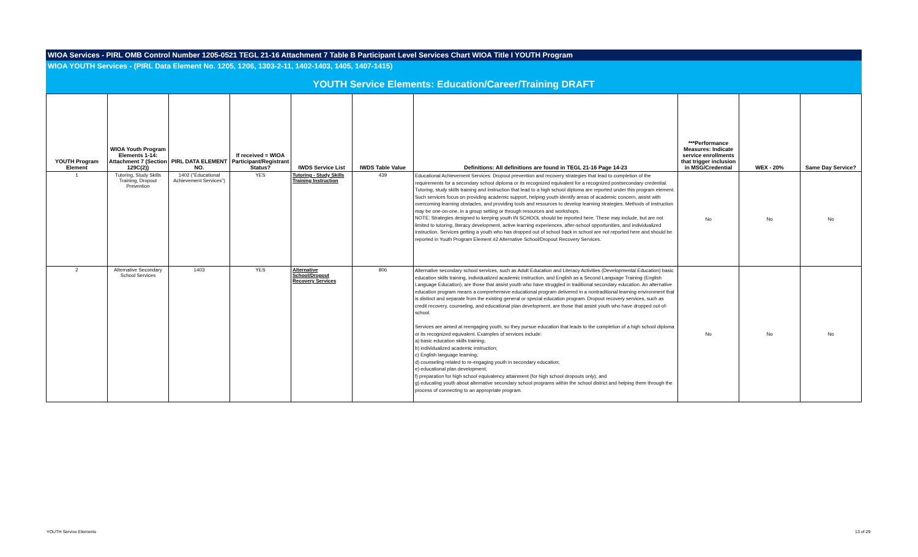WIOA Services - PIRL OMB Control Number 1205-0521 TEGL 21-16 Attachment 7 Table B Participant Level Services Chart WIOA Title I YOUTH Program
WIOA YOUTH Services - (PIRL Data Element No. 1205, 1206, 1303-2-11, 1402-1403, 1405, 1407-1415)
YOUTH Service Elements: Education/Career/Training DRAFT
| YOUTH Program Element | WIOA Youth Program Elements 1-14: Attachment 7 (Section 129C(2)) | PIRL DATA ELEMENT NO. | If received = WIOA Participant/Registrant Status? | IWDS Service List | IWDS Table Value | Definitions: All definitions are found in TEGL 21-16 Page 14-23 | ***Performance Measures: Indicate service enrollments that trigger inclusion in MSG/Credential | WEX - 20% | Same Day Service? |
| --- | --- | --- | --- | --- | --- | --- | --- | --- | --- |
| 1 | Tutoring, Study Skills Training, Dropout Prevention | 1402 ("Educational Achievement Services") | YES | Tutoring - Study Skills Training Instruction | 439 | Educational Achievement Services: Dropout prevention and recovery strategies that lead to completion of the requirements for a secondary school diploma or its recognized equivalent for a recognized postsecondary credential. Tutoring, study skills training and instruction that lead to a high school diploma are reported under this program element. Such services focus on providing academic support, helping youth identify areas of academic concern, assist with overcoming learning obstacles, and providing tools and resources to develop learning strategies. Methods of instruction may be one-on-one, in a group setting or through resources and workshops. NOTE: Strategies designed to keeping youth IN SCHOOL should be reported here. These may include, but are not limited to tutoring, literacy development, active learning experiences, after-school opportunities, and individualized instruction. Services getting a youth who has dropped out of school back in school are not reported here and should be reported in Youth Program Element #2 Alternative School/Dropout Recovery Services. | No | No | No |
| 2 | Alternative Secondary School Services | 1403 | YES | Alternative School/Dropout Recovery Services | 806 | Alternative secondary school services, such as Adult Education and Literacy Activities (Developmental Education) basic education skills training, individualized academic instruction, and English as a Second Language Training (English Language Education), are those that assist youth who have struggled in traditional secondary education. An alternative education program means a comprehensive educational program delivered in a nontraditional learning environment that is distinct and separate from the existing general or special education program. Dropout recovery services, such as credit recovery, counseling, and educational plan development, are those that assist youth who have dropped out-of-school. Services are aimed at reengaging youth, so they pursue education that leads to the completion of a high school diploma or its recognized equivalent. Examples of services include: a) basic education skills training; b) individualized academic instruction; c) English language learning; d) counseling related to re-engaging youth in secondary education; e) educational plan development; f) preparation for high school equivalency attainment (for high school dropouts only); and g) educating youth about alternative secondary school programs within the school district and helping them through the process of connecting to an appropriate program. | No | No | No |
YOUTH Service Elements 13 of 29